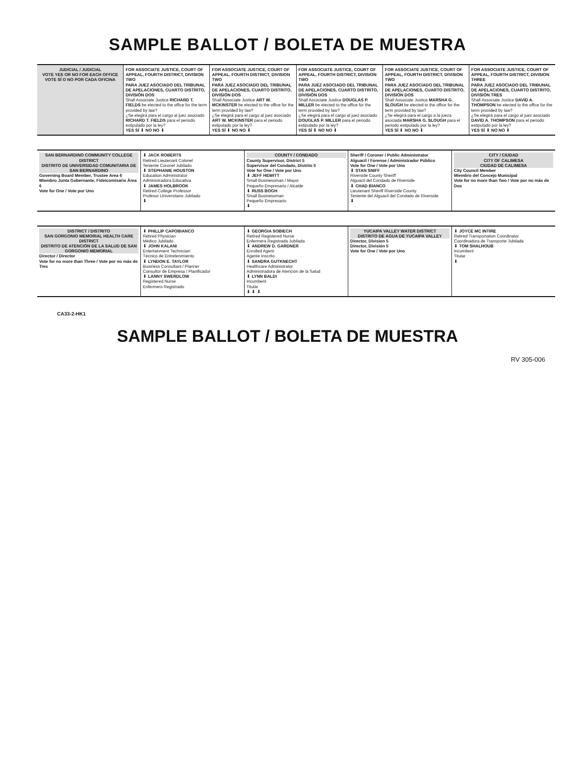SAMPLE BALLOT / BOLETA DE MUESTRA
JUDICIAL / JUDICIAL
VOTE YES OR NO FOR EACH OFFICE
VOTE SÍ O NO POR CADA OFICINA
FOR ASSOCIATE JUSTICE, COURT OF APPEAL, FOURTH DISTRICT, DIVISION TWO
PARA JUEZ ASOCIADO DEL TRIBUNAL DE APELACIONES, CUARTO DISTRITO, DIVISIÓN DOS
Shall Associate Justice RICHARD T. FIELDS be elected to the office for the term provided by law?
¿Se elegirá para el cargo al juez asociado RICHARD T. FIELDS para el periodo estipulado por la ley?
YES SÍ ⬇ NO NO ⬇
FOR ASSOCIATE JUSTICE, COURT OF APPEAL, FOURTH DISTRICT, DIVISION TWO
PARA JUEZ ASOCIADO DEL TRIBUNAL DE APELACIONES, CUARTO DISTRITO, DIVISIÓN DOS
Shall Associate Justice ART W. MCKINSTER be elected to the office for the term provided by law?
¿Se elegirá para el cargo al juez asociado ART W. MCKINSTER para el periodo estipulado por la ley?
YES SÍ ⬇ NO NO ⬇
FOR ASSOCIATE JUSTICE, COURT OF APPEAL, FOURTH DISTRICT, DIVISION TWO
PARA JUEZ ASOCIADO DEL TRIBUNAL DE APELACIONES, CUARTO DISTRITO, DIVISIÓN DOS
Shall Associate Justice DOUGLAS P. MILLER be elected to the office for the term provided by law?
¿Se elegirá para el cargo al juez asociado DOUGLAS P. MILLER para el periodo estipulado por la ley?
YES SÍ ⬇ NO NO ⬇
FOR ASSOCIATE JUSTICE, COURT OF APPEAL, FOURTH DISTRICT, DIVISION TWO
PARA JUEZ ASOCIADO DEL TRIBUNAL DE APELACIONES, CUARTO DISTRITO, DIVISIÓN DOS
Shall Associate Justice MARSHA G. SLOUGH be elected to the office for the term provided by law?
¿Se elegirá para el cargo a la jueza asociada MARSHA G. SLOUGH para el periodo estipulado por la ley?
YES SÍ ⬇ NO NO ⬇
FOR ASSOCIATE JUSTICE, COURT OF APPEAL, FOURTH DISTRICT, DIVISION THREE
PARA JUEZ ASOCIADO DEL TRIBUNAL DE APELACIONES, CUARTO DISTRITO, DIVISIÓN TRES
Shall Associate Justice DAVID A. THOMPSON be elected to the office for the term provided by law?
¿Se elegirá para el cargo al juez asociado DAVID A. THOMPSON para el periodo estipulado por la ley?
YES SÍ ⬇ NO NO ⬇
SAN BERNARDINO COMMUNITY COLLEGE DISTRICT
DISTRITO DE UNIVERSIDAD COMUNITARIA DE SAN BERNARDINO
Governing Board Member, Trustee Area 6
Miembro Junta Gobernante, Fideicomisario Área 6
Vote for One / Vote por Uno
⬇ JACK ROBERTS
Retired Lieutenant Colonel
Teniente Coronel Jubilado
⬇ STEPHANIE HOUSTON
Education Administrator
Administradora Educativa
⬇ JAMES HOLBROOK
Retired College Professor
Profesor Universitario Jubilado
⬇
COUNTY / CONDADO
County Supervisor, District 5
Supervisor del Condado, Distrito 5
Vote for One / Vote por Uno
⬇ JEFF HEWITT
Small Businessman / Mayor
Pequeño Empresario / Alcalde
⬇ RUSS BOGH
Small Businessman
Pequeño Empresario
⬇
Sheriff / Coroner / Public Administrator
Alguacil / Forense / Administrador Público
Vote for One / Vote por Uno
⬇ STAN SNIFF
Riverside County Sheriff
Alguacil del Condado de Riverside
⬇ CHAD BIANCO
Lieutenant Sheriff Riverside County
Teniente del Alguacil del Condado de Riverside
⬇
CITY / CIUDAD
CITY OF CALIMESA
CIUDAD DE CALIMESA
City Council Member
Miembro del Concejo Municipal
Vote for no more than Two / Vote por no más de Dos
DISTRICT / DISTRITO
SAN GORGONIO MEMORIAL HEALTH CARE DISTRICT
DISTRITO DE ATENCIÓN DE LA SALUD DE SAN GORGONIO MEMORIAL
Director / Director
Vote for no more than Three / Vote por no más de Tres
⬇ PHILLIP CAPOBIANCO
Retired Physician
Médico Jubilado
⬇ JOHN KALANI
Entertainment Technician
Técnico de Entretenimiento
⬇ LYNDON E. TAYLOR
Business Consultant / Planner
Consultor de Empresa / Planificador
⬇ LANNY SWERDLOW
Registered Nurse
Enfermero Registrado
⬇ GEORGIA SOBIECH
Retired Registered Nurse
Enfermera Registrada Jubilada
⬇ ANDREW D. GARDNER
Enrolled Agent
Agente Inscrito
⬇ SANDRA GUTKNECHT
Healthcare Administrator
Administradora de Atención de la Salud
⬇ LYNN BALDI
Incumbent
Titular
⬇ ⬇ ⬇
YUCAIPA VALLEY WATER DISTRICT
DISTRITO DE AGUA DE YUCAIPA VALLEY
Director, Division 5
Director, División 5
Vote for One / Vote por Uno
⬇ JOYCE MC INTIRE
Retired Transportation Coordinator
Coordinadora de Transporte Jubilada
⬇ TOM SHALHOUB
Incumbent
Titular
⬇
CA33-2-HK1
SAMPLE BALLOT / BOLETA DE MUESTRA
RV 305-006